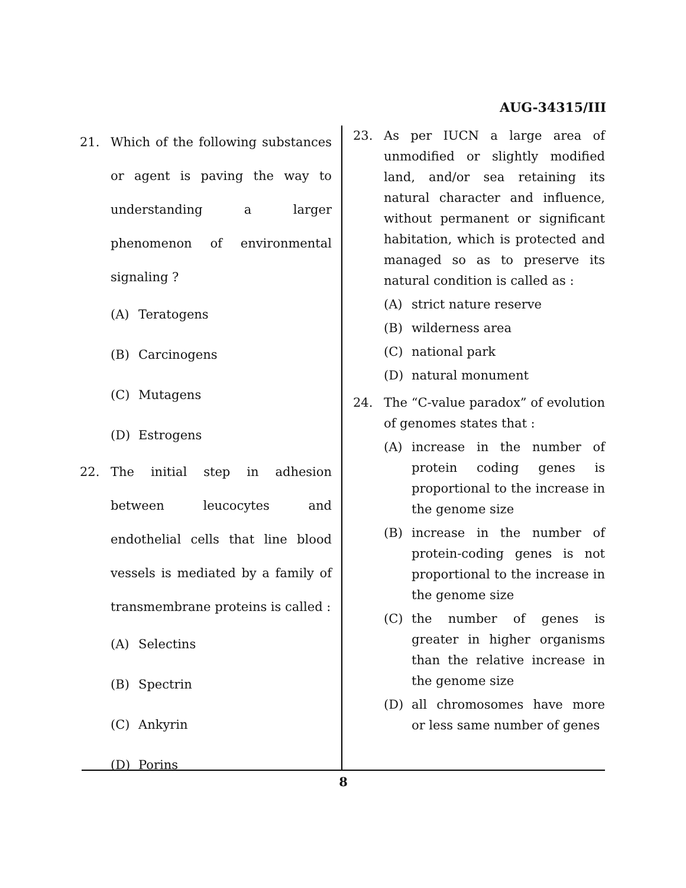AUG-34315/III
21. Which of the following substances or agent is paving the way to understanding a larger phenomenon of environmental signaling ?
(A) Teratogens
(B) Carcinogens
(C) Mutagens
(D) Estrogens
22. The initial step in adhesion between leucocytes and endothelial cells that line blood vessels is mediated by a family of transmembrane proteins is called :
(A) Selectins
(B) Spectrin
(C) Ankyrin
(D) Porins
23. As per IUCN a large area of unmodified or slightly modified land, and/or sea retaining its natural character and influence, without permanent or significant habitation, which is protected and managed so as to preserve its natural condition is called as :
(A) strict nature reserve
(B) wilderness area
(C) national park
(D) natural monument
24. The “C-value paradox” of evolution of genomes states that :
(A) increase in the number of protein coding genes is proportional to the increase in the genome size
(B) increase in the number of protein-coding genes is not proportional to the increase in the genome size
(C) the number of genes is greater in higher organisms than the relative increase in the genome size
(D) all chromosomes have more or less same number of genes
8